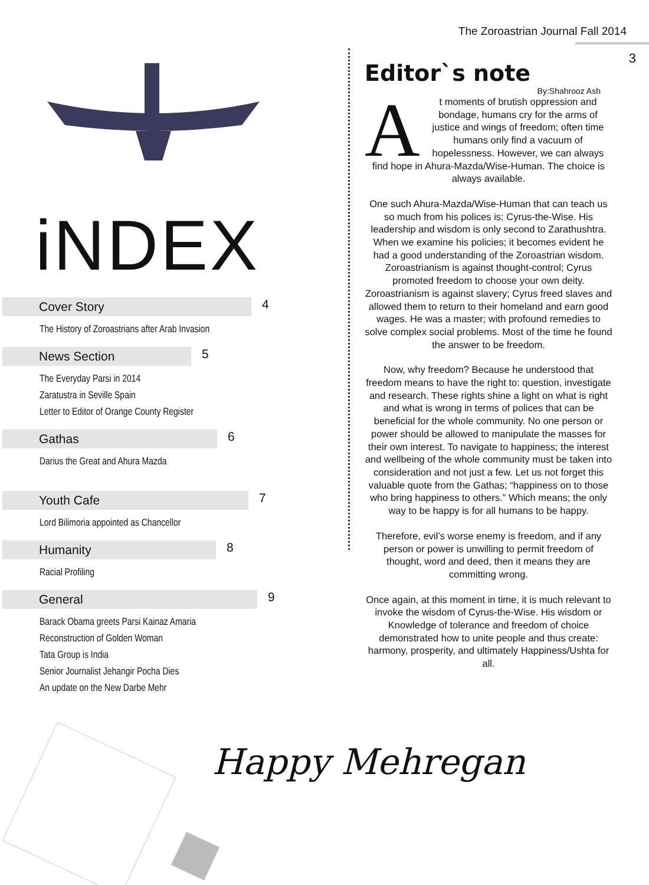The Zoroastrian Journal Fall 2014
3
iNDEX
Cover Story 4
The History of Zoroastrians after Arab Invasion
News Section 5
The Everyday Parsi in 2014
Zaratustra in Seville Spain
Letter to Editor of Orange County Register
Gathas 6
Darius the Great and Ahura Mazda
Youth Cafe 7
Lord Bilimoria appointed as Chancellor
Humanity 8
Racial Profiling
General 9
Barack Obama greets Parsi Kainaz Amaria
Reconstruction of Golden Woman
Tata Group is India
Senior Journalist Jehangir Pocha Dies
An update on the New Darbe Mehr
Editor`s note
By:Shahrooz Ash
At moments of brutish oppression and bondage, humans cry for the arms of justice and wings of freedom; often time humans only find a vacuum of hopelessness. However, we can always find hope in Ahura-Mazda/Wise-Human. The choice is always available.
One such Ahura-Mazda/Wise-Human that can teach us so much from his polices is; Cyrus-the-Wise. His leadership and wisdom is only second to Zarathushtra. When we examine his policies; it becomes evident he had a good understanding of the Zoroastrian wisdom. Zoroastrianism is against thought-control; Cyrus promoted freedom to choose your own deity. Zoroastrianism is against slavery; Cyrus freed slaves and allowed them to return to their homeland and earn good wages. He was a master; with profound remedies to solve complex social problems. Most of the time he found the answer to be freedom.
Now, why freedom? Because he understood that freedom means to have the right to: question, investigate and research. These rights shine a light on what is right and what is wrong in terms of polices that can be beneficial for the whole community. No one person or power should be allowed to manipulate the masses for their own interest. To navigate to happiness; the interest and wellbeing of the whole community must be taken into consideration and not just a few. Let us not forget this valuable quote from the Gathas; “happiness on to those who bring happiness to others.” Which means; the only way to be happy is for all humans to be happy.
Therefore, evil’s worse enemy is freedom, and if any person or power is unwilling to permit freedom of thought, word and deed, then it means they are committing wrong.
Once again, at this moment in time, it is much relevant to invoke the wisdom of Cyrus-the-Wise. His wisdom or Knowledge of tolerance and freedom of choice demonstrated how to unite people and thus create: harmony, prosperity, and ultimately Happiness/Ushta for all.
Happy Mehregan